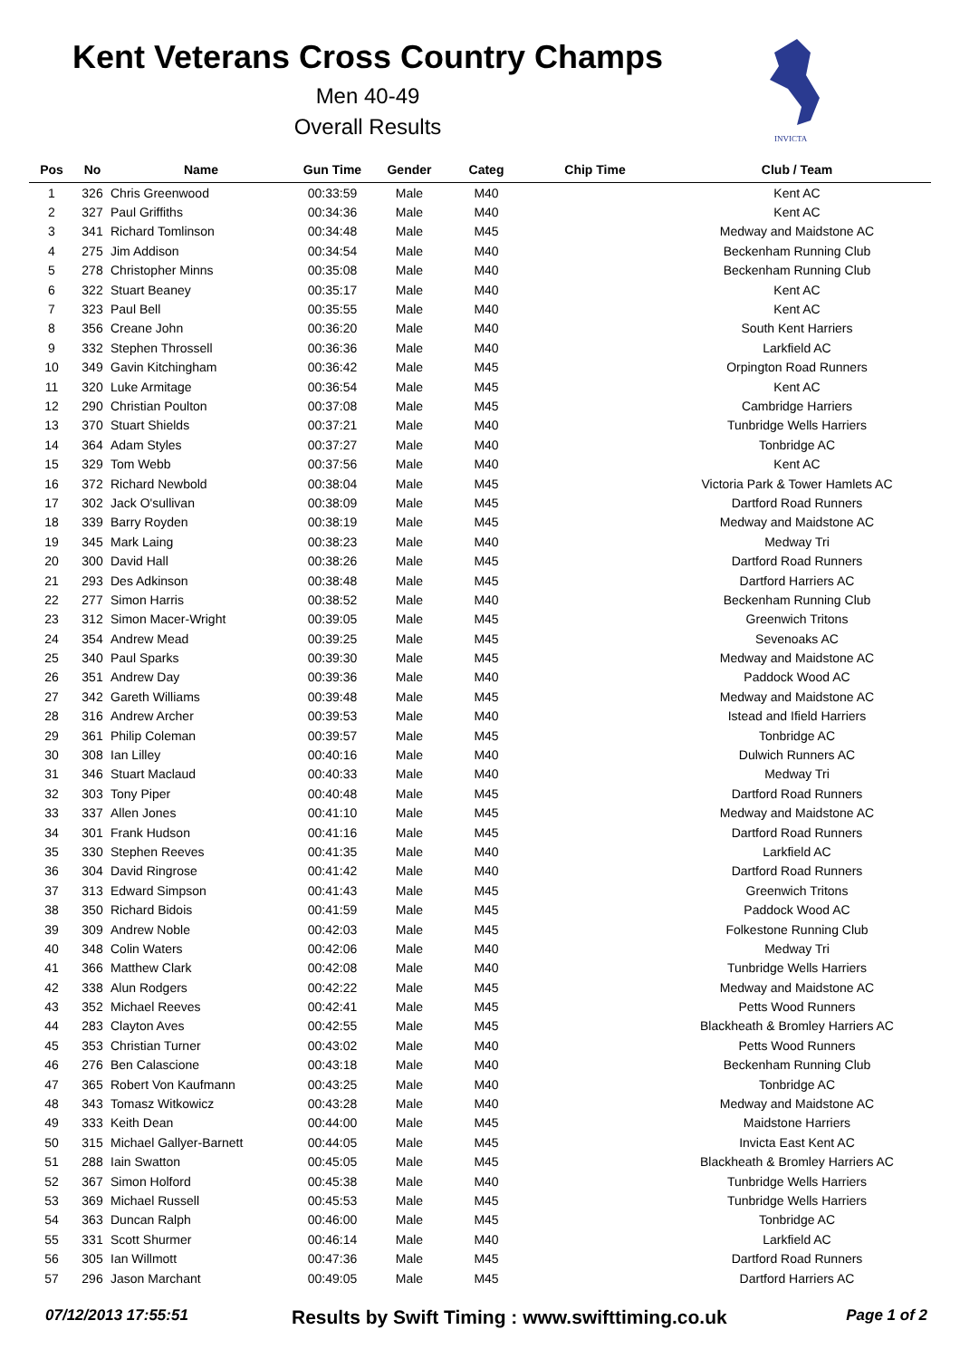Kent Veterans Cross Country Champs
Men 40-49
Overall Results
INVICTA
| Pos | No | Name | Gun Time | Gender | Categ | Chip Time | Club / Team |
| --- | --- | --- | --- | --- | --- | --- | --- |
| 1 | 326 | Chris Greenwood | 00:33:59 | Male | M40 | | Kent AC |
| 2 | 327 | Paul Griffiths | 00:34:36 | Male | M40 | | Kent AC |
| 3 | 341 | Richard Tomlinson | 00:34:48 | Male | M45 | | Medway and Maidstone AC |
| 4 | 275 | Jim Addison | 00:34:54 | Male | M40 | | Beckenham Running Club |
| 5 | 278 | Christopher Minns | 00:35:08 | Male | M40 | | Beckenham Running Club |
| 6 | 322 | Stuart Beaney | 00:35:17 | Male | M40 | | Kent AC |
| 7 | 323 | Paul Bell | 00:35:55 | Male | M40 | | Kent AC |
| 8 | 356 | Creane John | 00:36:20 | Male | M40 | | South Kent Harriers |
| 9 | 332 | Stephen Throssell | 00:36:36 | Male | M40 | | Larkfield AC |
| 10 | 349 | Gavin Kitchingham | 00:36:42 | Male | M45 | | Orpington Road Runners |
| 11 | 320 | Luke Armitage | 00:36:54 | Male | M45 | | Kent AC |
| 12 | 290 | Christian Poulton | 00:37:08 | Male | M45 | | Cambridge Harriers |
| 13 | 370 | Stuart Shields | 00:37:21 | Male | M40 | | Tunbridge Wells Harriers |
| 14 | 364 | Adam Styles | 00:37:27 | Male | M40 | | Tonbridge AC |
| 15 | 329 | Tom Webb | 00:37:56 | Male | M40 | | Kent AC |
| 16 | 372 | Richard Newbold | 00:38:04 | Male | M45 | | Victoria Park & Tower Hamlets AC |
| 17 | 302 | Jack O'sullivan | 00:38:09 | Male | M45 | | Dartford Road Runners |
| 18 | 339 | Barry Royden | 00:38:19 | Male | M45 | | Medway and Maidstone AC |
| 19 | 345 | Mark Laing | 00:38:23 | Male | M40 | | Medway Tri |
| 20 | 300 | David Hall | 00:38:26 | Male | M45 | | Dartford Road Runners |
| 21 | 293 | Des Adkinson | 00:38:48 | Male | M45 | | Dartford Harriers AC |
| 22 | 277 | Simon Harris | 00:38:52 | Male | M40 | | Beckenham Running Club |
| 23 | 312 | Simon Macer-Wright | 00:39:05 | Male | M45 | | Greenwich Tritons |
| 24 | 354 | Andrew Mead | 00:39:25 | Male | M45 | | Sevenoaks AC |
| 25 | 340 | Paul Sparks | 00:39:30 | Male | M45 | | Medway and Maidstone AC |
| 26 | 351 | Andrew Day | 00:39:36 | Male | M40 | | Paddock Wood AC |
| 27 | 342 | Gareth Williams | 00:39:48 | Male | M45 | | Medway and Maidstone AC |
| 28 | 316 | Andrew Archer | 00:39:53 | Male | M40 | | Istead and Ifield Harriers |
| 29 | 361 | Philip Coleman | 00:39:57 | Male | M45 | | Tonbridge AC |
| 30 | 308 | Ian Lilley | 00:40:16 | Male | M40 | | Dulwich Runners AC |
| 31 | 346 | Stuart Maclaud | 00:40:33 | Male | M40 | | Medway Tri |
| 32 | 303 | Tony Piper | 00:40:48 | Male | M45 | | Dartford Road Runners |
| 33 | 337 | Allen Jones | 00:41:10 | Male | M45 | | Medway and Maidstone AC |
| 34 | 301 | Frank Hudson | 00:41:16 | Male | M45 | | Dartford Road Runners |
| 35 | 330 | Stephen Reeves | 00:41:35 | Male | M40 | | Larkfield AC |
| 36 | 304 | David Ringrose | 00:41:42 | Male | M40 | | Dartford Road Runners |
| 37 | 313 | Edward Simpson | 00:41:43 | Male | M45 | | Greenwich Tritons |
| 38 | 350 | Richard Bidois | 00:41:59 | Male | M45 | | Paddock Wood AC |
| 39 | 309 | Andrew Noble | 00:42:03 | Male | M45 | | Folkestone Running Club |
| 40 | 348 | Colin Waters | 00:42:06 | Male | M40 | | Medway Tri |
| 41 | 366 | Matthew Clark | 00:42:08 | Male | M40 | | Tunbridge Wells Harriers |
| 42 | 338 | Alun Rodgers | 00:42:22 | Male | M45 | | Medway and Maidstone AC |
| 43 | 352 | Michael Reeves | 00:42:41 | Male | M45 | | Petts Wood Runners |
| 44 | 283 | Clayton Aves | 00:42:55 | Male | M45 | | Blackheath & Bromley Harriers AC |
| 45 | 353 | Christian Turner | 00:43:02 | Male | M40 | | Petts Wood Runners |
| 46 | 276 | Ben Calascione | 00:43:18 | Male | M40 | | Beckenham Running Club |
| 47 | 365 | Robert Von Kaufmann | 00:43:25 | Male | M40 | | Tonbridge AC |
| 48 | 343 | Tomasz Witkowicz | 00:43:28 | Male | M40 | | Medway and Maidstone AC |
| 49 | 333 | Keith Dean | 00:44:00 | Male | M45 | | Maidstone Harriers |
| 50 | 315 | Michael Gallyer-Barnett | 00:44:05 | Male | M45 | | Invicta East Kent AC |
| 51 | 288 | Iain Swatton | 00:45:05 | Male | M45 | | Blackheath & Bromley Harriers AC |
| 52 | 367 | Simon Holford | 00:45:38 | Male | M40 | | Tunbridge Wells Harriers |
| 53 | 369 | Michael Russell | 00:45:53 | Male | M45 | | Tunbridge Wells Harriers |
| 54 | 363 | Duncan Ralph | 00:46:00 | Male | M45 | | Tonbridge AC |
| 55 | 331 | Scott Shurmer | 00:46:14 | Male | M40 | | Larkfield AC |
| 56 | 305 | Ian Willmott | 00:47:36 | Male | M45 | | Dartford Road Runners |
| 57 | 296 | Jason Marchant | 00:49:05 | Male | M45 | | Dartford Harriers AC |
07/12/2013 17:55:51 Results by Swift Timing : www.swifttiming.co.uk Page 1 of 2